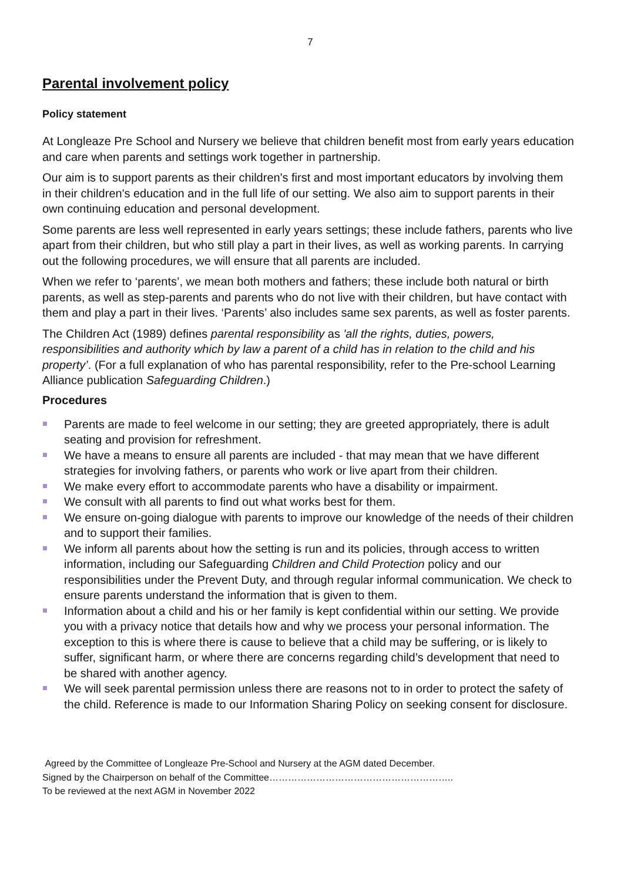7
Parental involvement policy
Policy statement
At Longleaze Pre School and Nursery we believe that children benefit most from early years education and care when parents and settings work together in partnership.
Our aim is to support parents as their children's first and most important educators by involving them in their children's education and in the full life of our setting. We also aim to support parents in their own continuing education and personal development.
Some parents are less well represented in early years settings; these include fathers, parents who live apart from their children, but who still play a part in their lives, as well as working parents. In carrying out the following procedures, we will ensure that all parents are included.
When we refer to ‘parents’, we mean both mothers and fathers; these include both natural or birth parents, as well as step-parents and parents who do not live with their children, but have contact with them and play a part in their lives. ‘Parents’ also includes same sex parents, as well as foster parents.
The Children Act (1989) defines parental responsibility as 'all the rights, duties, powers, responsibilities and authority which by law a parent of a child has in relation to the child and his property’. (For a full explanation of who has parental responsibility, refer to the Pre-school Learning Alliance publication Safeguarding Children.)
Procedures
Parents are made to feel welcome in our setting; they are greeted appropriately, there is adult seating and provision for refreshment.
We have a means to ensure all parents are included - that may mean that we have different strategies for involving fathers, or parents who work or live apart from their children.
We make every effort to accommodate parents who have a disability or impairment.
We consult with all parents to find out what works best for them.
We ensure on-going dialogue with parents to improve our knowledge of the needs of their children and to support their families.
We inform all parents about how the setting is run and its policies, through access to written information, including our Safeguarding Children and Child Protection policy and our responsibilities under the Prevent Duty, and through regular informal communication. We check to ensure parents understand the information that is given to them.
Information about a child and his or her family is kept confidential within our setting. We provide you with a privacy notice that details how and why we process your personal information. The exception to this is where there is cause to believe that a child may be suffering, or is likely to suffer, significant harm, or where there are concerns regarding child’s development that need to be shared with another agency.
We will seek parental permission unless there are reasons not to in order to protect the safety of the child. Reference is made to our Information Sharing Policy on seeking consent for disclosure.
Agreed by the Committee of Longleaze Pre-School and Nursery at the AGM dated December.
Signed by the Chairperson on behalf of the Committee…………………………………………………..
To be reviewed at the next AGM in November 2022